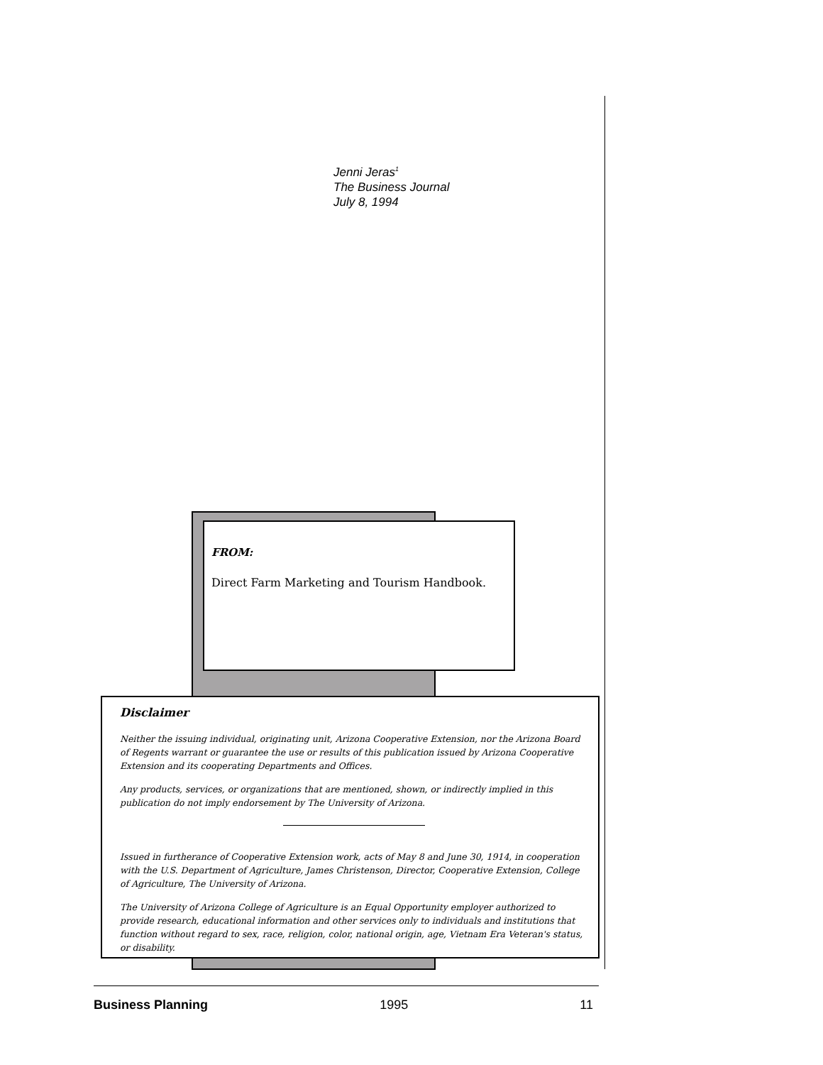Jenni Jeras<sup>1</sup>
The Business Journal
July 8, 1994
FROM:
Direct Farm Marketing and Tourism Handbook.
Disclaimer
Neither the issuing individual, originating unit, Arizona Cooperative Extension, nor the Arizona Board of Regents warrant or guarantee the use or results of this publication issued by Arizona Cooperative Extension and its cooperating Departments and Offices.
Any products, services, or organizations that are mentioned, shown, or indirectly implied in this publication do not imply endorsement by The University of Arizona.
Issued in furtherance of Cooperative Extension work, acts of May 8 and June 30, 1914, in cooperation with the U.S. Department of Agriculture, James Christenson, Director, Cooperative Extension, College of Agriculture, The University of Arizona.
The University of Arizona College of Agriculture is an Equal Opportunity employer authorized to provide research, educational information and other services only to individuals and institutions that function without regard to sex, race, religion, color, national origin, age, Vietnam Era Veteran's status, or disability.
Business Planning 1995 11